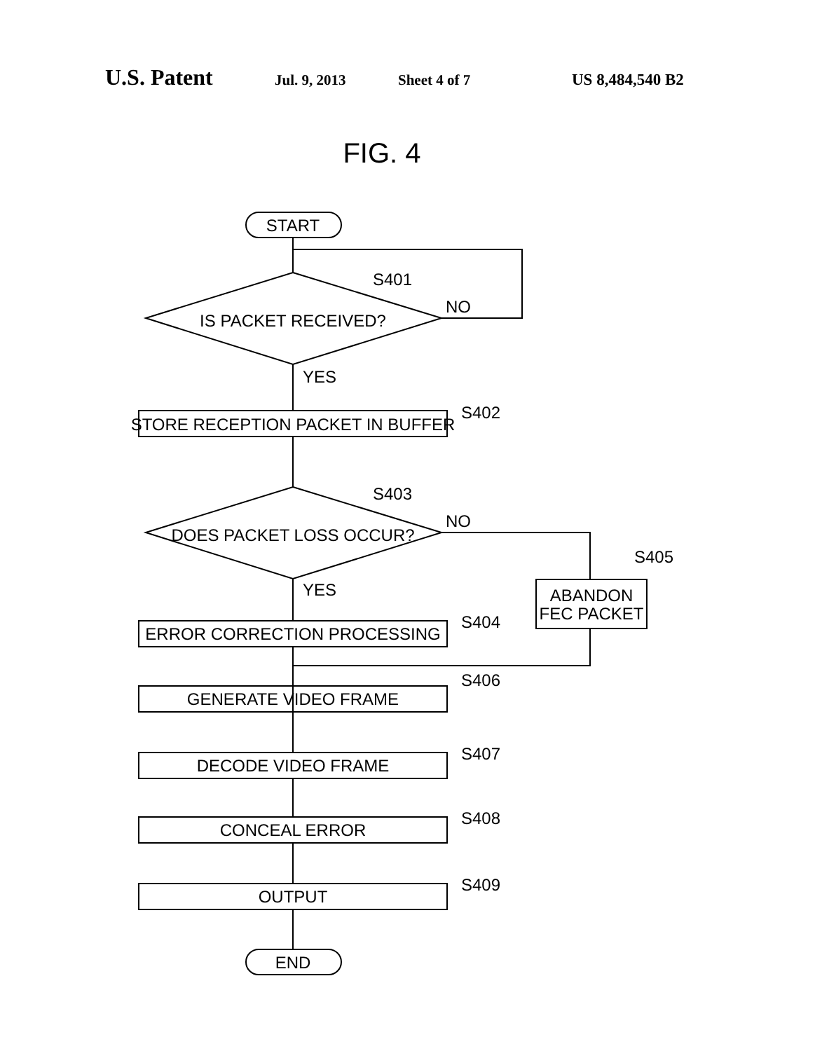U.S. Patent Jul. 9, 2013 Sheet 4 of 7 US 8,484,540 B2
START
S401
NO
IS PACKET RECEIVED?
YES
STORE RECEPTION PACKET IN BUFFER
S402
S403
NO
DOES PACKET LOSS OCCUR?
S405
ABANDON
FEC PACKET
YES
ERROR CORRECTION PROCESSING
S404
GENERATE VIDEO FRAME
S406
DECODE VIDEO FRAME
S407
CONCEAL ERROR
S408
OUTPUT
S409
END
FIG. 4